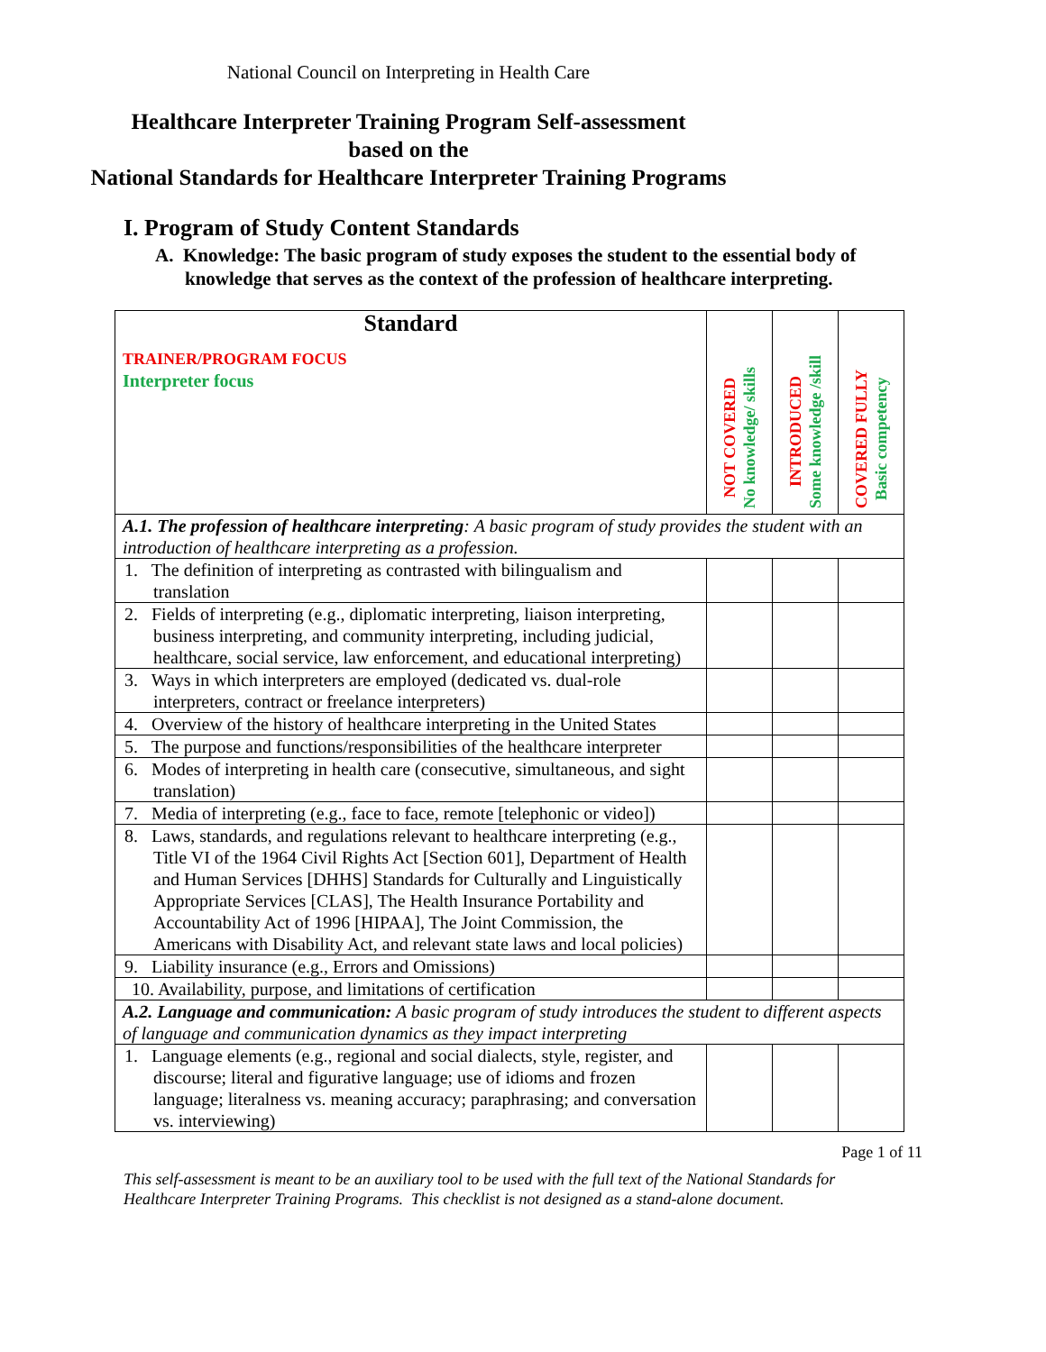National Council on Interpreting in Health Care
Healthcare Interpreter Training Program Self-assessment
based on the
National Standards for Healthcare Interpreter Training Programs
I. Program of Study Content Standards
A. Knowledge: The basic program of study exposes the student to the essential body of knowledge that serves as the context of the profession of healthcare interpreting.
| Standard TRAINER/PROGRAM FOCUS Interpreter focus | NOT COVERED No knowledge/ skills | INTRODUCED Some knowledge /skill | COVERED FULLY Basic competency |
| --- | --- | --- | --- |
| A.1. The profession of healthcare interpreting : A basic program of study provides the student with an introduction of healthcare interpreting as a profession. | | | |
| 1. The definition of interpreting as contrasted with bilingualism and translation | | | |
| 2. Fields of interpreting (e.g., diplomatic interpreting, liaison interpreting, business interpreting, and community interpreting, including judicial, healthcare, social service, law enforcement, and educational interpreting) | | | |
| 3. Ways in which interpreters are employed (dedicated vs. dual-role interpreters, contract or freelance interpreters) | | | |
| 4. Overview of the history of healthcare interpreting in the United States | | | |
| 5. The purpose and functions/responsibilities of the healthcare interpreter | | | |
| 6. Modes of interpreting in health care (consecutive, simultaneous, and sight translation) | | | |
| 7. Media of interpreting (e.g., face to face, remote [telephonic or video]) | | | |
| 8. Laws, standards, and regulations relevant to healthcare interpreting (e.g., Title VI of the 1964 Civil Rights Act [Section 601], Department of Health and Human Services [DHHS] Standards for Culturally and Linguistically Appropriate Services [CLAS], The Health Insurance Portability and Accountability Act of 1996 [HIPAA], The Joint Commission, the Americans with Disability Act, and relevant state laws and local policies) | | | |
| 9. Liability insurance (e.g., Errors and Omissions) | | | |
| 10. Availability, purpose, and limitations of certification | | | |
| A.2. Language and communication: A basic program of study introduces the student to different aspects of language and communication dynamics as they impact interpreting | | | |
| 1. Language elements (e.g., regional and social dialects, style, register, and discourse; literal and figurative language; use of idioms and frozen language; literalness vs. meaning accuracy; paraphrasing; and conversation vs. interviewing) | | | |
Page 1 of 11
This self-assessment is meant to be an auxiliary tool to be used with the full text of the National Standards for Healthcare Interpreter Training Programs. This checklist is not designed as a stand-alone document.